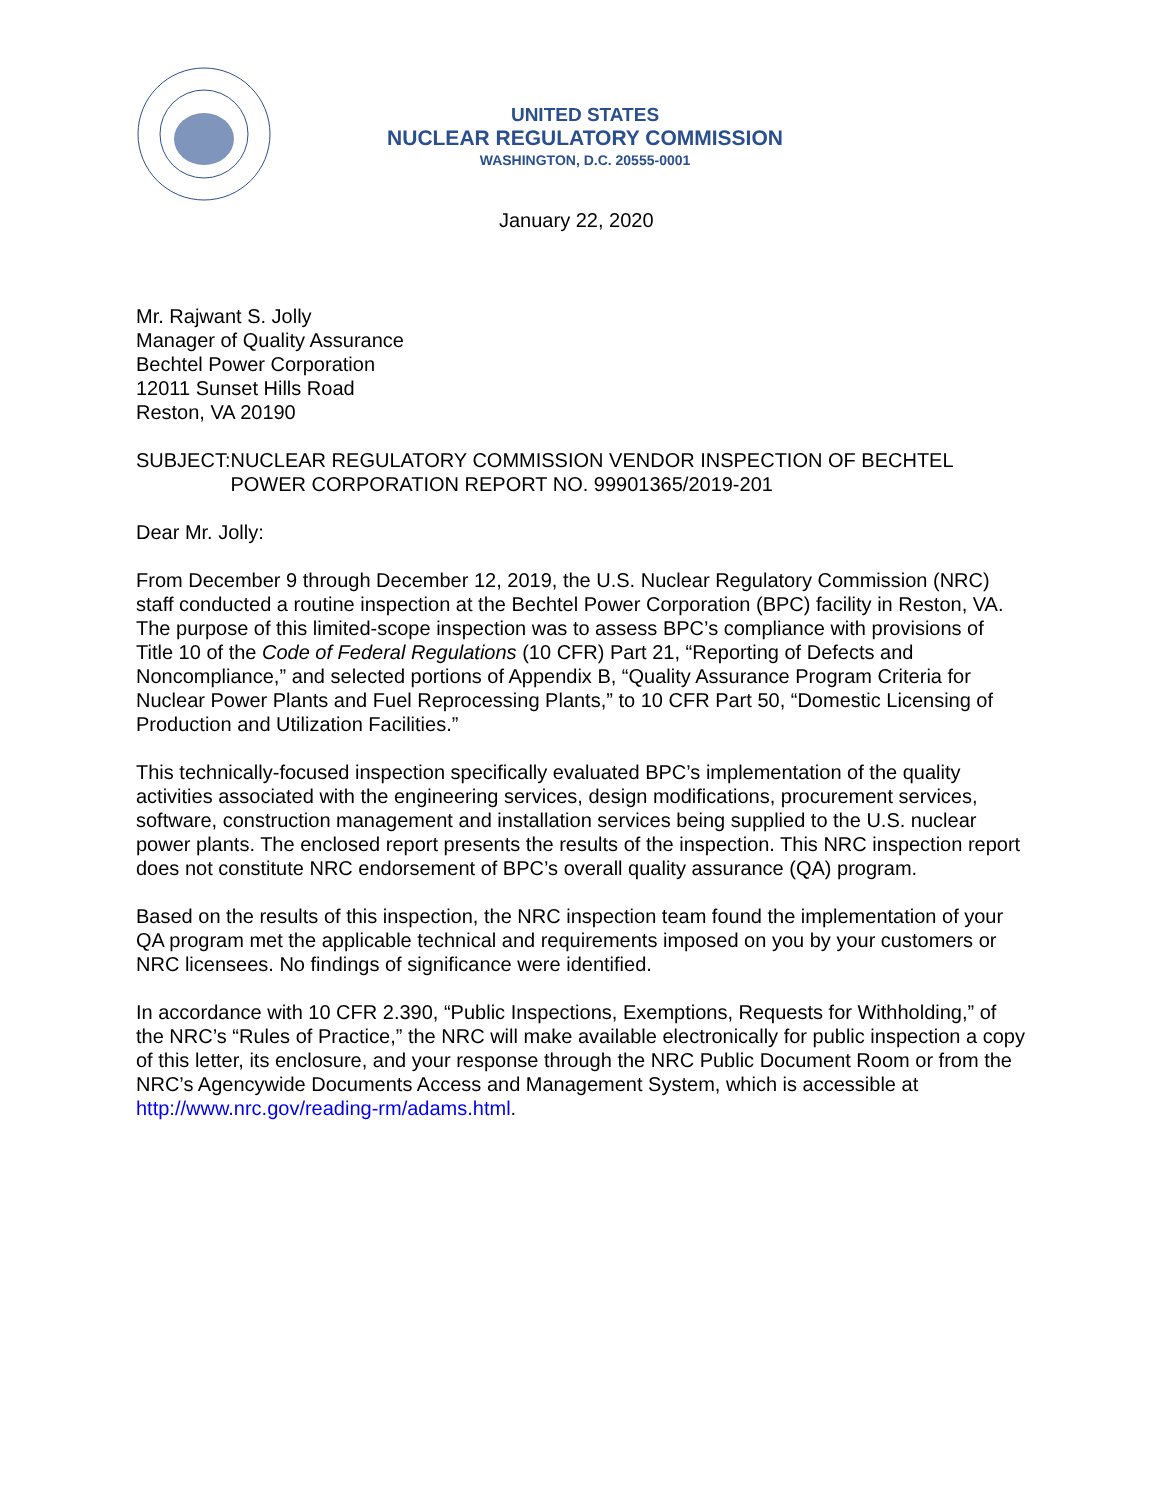UNITED STATES
NUCLEAR REGULATORY COMMISSION
WASHINGTON, D.C. 20555-0001
January 22, 2020
Mr. Rajwant S. Jolly
Manager of Quality Assurance
Bechtel Power Corporation
12011 Sunset Hills Road
Reston, VA 20190
SUBJECT: NUCLEAR REGULATORY COMMISSION VENDOR INSPECTION OF BECHTEL POWER CORPORATION REPORT NO. 99901365/2019-201
Dear Mr. Jolly:
From December 9 through December 12, 2019, the U.S. Nuclear Regulatory Commission (NRC) staff conducted a routine inspection at the Bechtel Power Corporation (BPC) facility in Reston, VA. The purpose of this limited-scope inspection was to assess BPC’s compliance with provisions of Title 10 of the Code of Federal Regulations (10 CFR) Part 21, “Reporting of Defects and Noncompliance,” and selected portions of Appendix B, “Quality Assurance Program Criteria for Nuclear Power Plants and Fuel Reprocessing Plants,” to 10 CFR Part 50, “Domestic Licensing of Production and Utilization Facilities.”
This technically-focused inspection specifically evaluated BPC’s implementation of the quality activities associated with the engineering services, design modifications, procurement services, software, construction management and installation services being supplied to the U.S. nuclear power plants. The enclosed report presents the results of the inspection. This NRC inspection report does not constitute NRC endorsement of BPC’s overall quality assurance (QA) program.
Based on the results of this inspection, the NRC inspection team found the implementation of your QA program met the applicable technical and requirements imposed on you by your customers or NRC licensees. No findings of significance were identified.
In accordance with 10 CFR 2.390, “Public Inspections, Exemptions, Requests for Withholding,” of the NRC’s “Rules of Practice,” the NRC will make available electronically for public inspection a copy of this letter, its enclosure, and your response through the NRC Public Document Room or from the NRC’s Agencywide Documents Access and Management System, which is accessible at http://www.nrc.gov/reading-rm/adams.html.